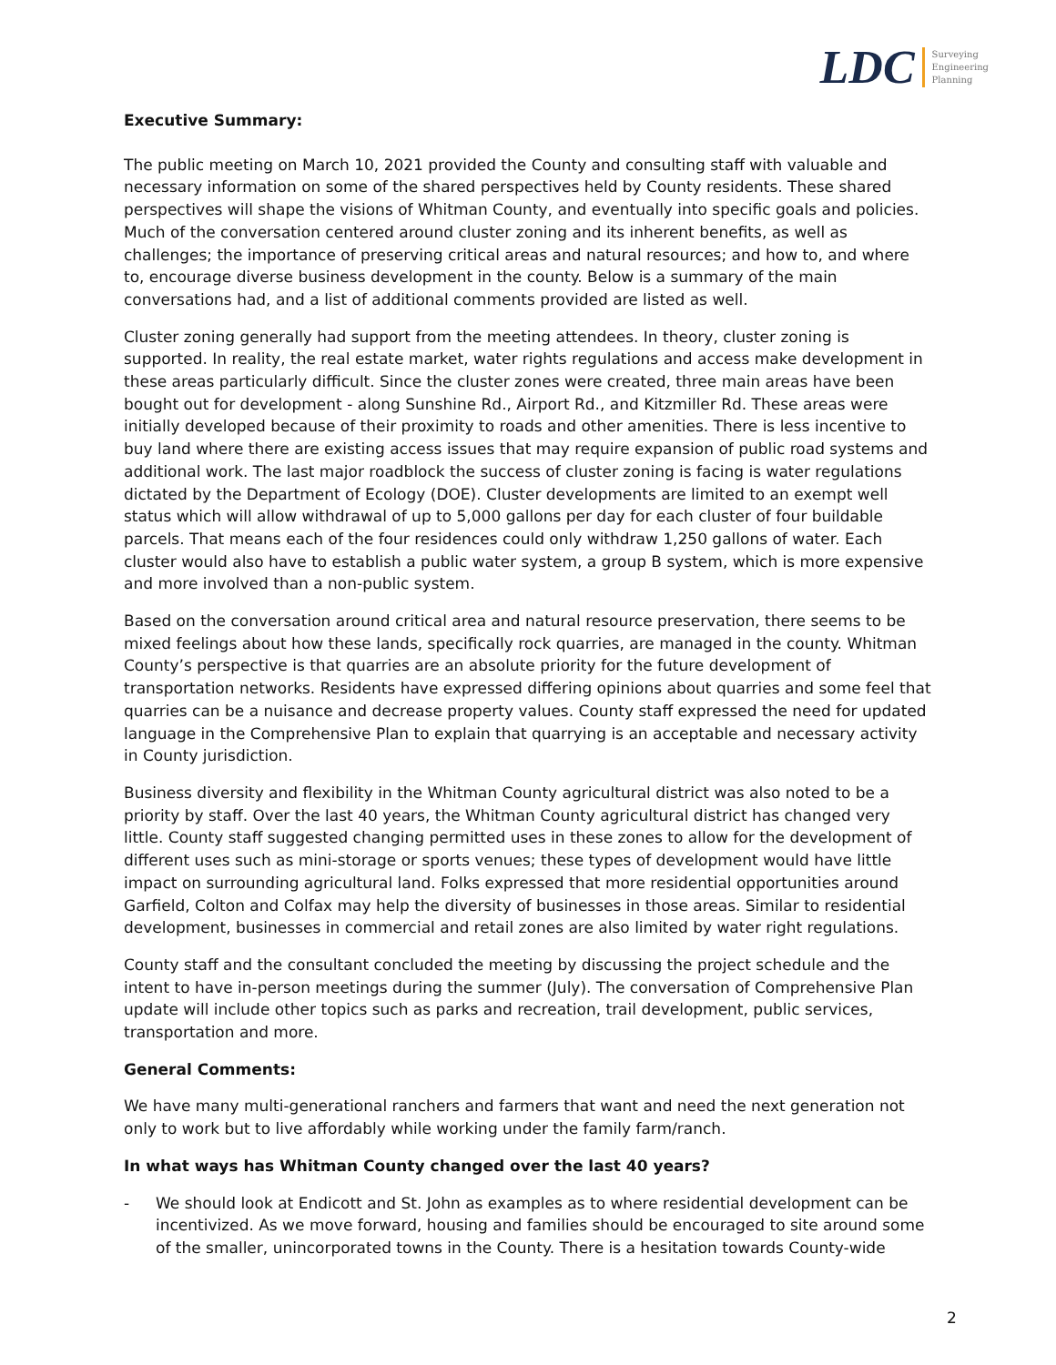LDC Surveying
Engineering
Planning
Executive Summary:
The public meeting on March 10, 2021 provided the County and consulting staff with valuable and necessary information on some of the shared perspectives held by County residents. These shared perspectives will shape the visions of Whitman County, and eventually into specific goals and policies. Much of the conversation centered around cluster zoning and its inherent benefits, as well as challenges; the importance of preserving critical areas and natural resources; and how to, and where to, encourage diverse business development in the county. Below is a summary of the main conversations had, and a list of additional comments provided are listed as well.
Cluster zoning generally had support from the meeting attendees. In theory, cluster zoning is supported. In reality, the real estate market, water rights regulations and access make development in these areas particularly difficult. Since the cluster zones were created, three main areas have been bought out for development - along Sunshine Rd., Airport Rd., and Kitzmiller Rd. These areas were initially developed because of their proximity to roads and other amenities. There is less incentive to buy land where there are existing access issues that may require expansion of public road systems and additional work. The last major roadblock the success of cluster zoning is facing is water regulations dictated by the Department of Ecology (DOE). Cluster developments are limited to an exempt well status which will allow withdrawal of up to 5,000 gallons per day for each cluster of four buildable parcels. That means each of the four residences could only withdraw 1,250 gallons of water. Each cluster would also have to establish a public water system, a group B system, which is more expensive and more involved than a non-public system.
Based on the conversation around critical area and natural resource preservation, there seems to be mixed feelings about how these lands, specifically rock quarries, are managed in the county. Whitman County’s perspective is that quarries are an absolute priority for the future development of transportation networks. Residents have expressed differing opinions about quarries and some feel that quarries can be a nuisance and decrease property values. County staff expressed the need for updated language in the Comprehensive Plan to explain that quarrying is an acceptable and necessary activity in County jurisdiction.
Business diversity and flexibility in the Whitman County agricultural district was also noted to be a priority by staff. Over the last 40 years, the Whitman County agricultural district has changed very little. County staff suggested changing permitted uses in these zones to allow for the development of different uses such as mini-storage or sports venues; these types of development would have little impact on surrounding agricultural land. Folks expressed that more residential opportunities around Garfield, Colton and Colfax may help the diversity of businesses in those areas. Similar to residential development, businesses in commercial and retail zones are also limited by water right regulations.
County staff and the consultant concluded the meeting by discussing the project schedule and the intent to have in-person meetings during the summer (July). The conversation of Comprehensive Plan update will include other topics such as parks and recreation, trail development, public services, transportation and more.
General Comments:
We have many multi-generational ranchers and farmers that want and need the next generation not only to work but to live affordably while working under the family farm/ranch.
In what ways has Whitman County changed over the last 40 years?
- We should look at Endicott and St. John as examples as to where residential development can be incentivized. As we move forward, housing and families should be encouraged to site around some of the smaller, unincorporated towns in the County. There is a hesitation towards County-wide
2